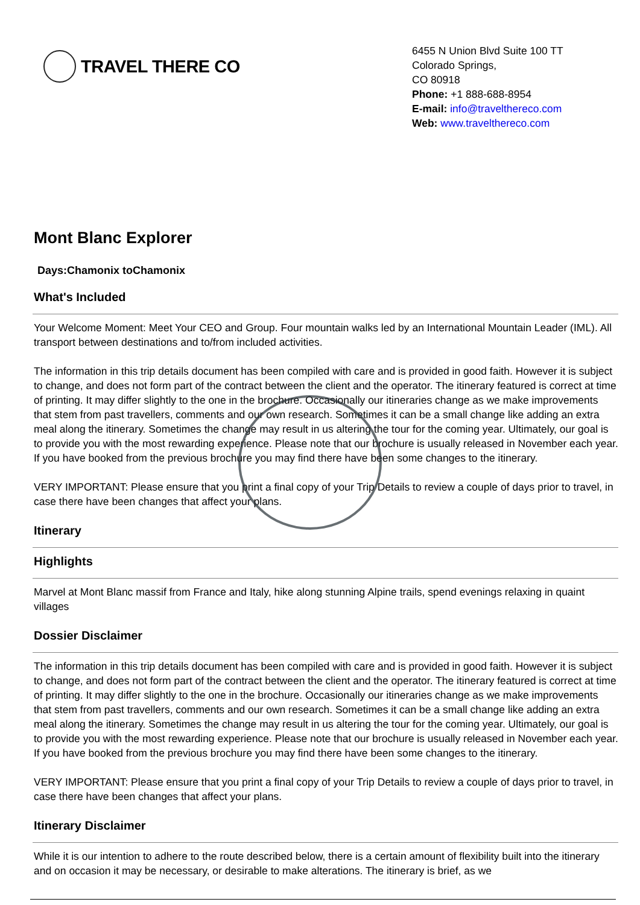TRAVEL THERE CO
6455 N Union Blvd Suite 100 TT
Colorado Springs,
CO 80918
Phone: +1 888-688-8954
E-mail: info@travelthereco.com
Web: www.travelthereco.com
Mont Blanc Explorer
Days:Chamonix toChamonix
What's Included
Your Welcome Moment: Meet Your CEO and Group. Four mountain walks led by an International Mountain Leader (IML). All transport between destinations and to/from included activities.
The information in this trip details document has been compiled with care and is provided in good faith. However it is subject to change, and does not form part of the contract between the client and the operator. The itinerary featured is correct at time of printing. It may differ slightly to the one in the brochure. Occasionally our itineraries change as we make improvements that stem from past travellers, comments and our own research. Sometimes it can be a small change like adding an extra meal along the itinerary. Sometimes the change may result in us altering the tour for the coming year. Ultimately, our goal is to provide you with the most rewarding experience. Please note that our brochure is usually released in November each year. If you have booked from the previous brochure you may find there have been some changes to the itinerary.
VERY IMPORTANT: Please ensure that you print a final copy of your Trip Details to review a couple of days prior to travel, in case there have been changes that affect your plans.
Itinerary
Highlights
Marvel at Mont Blanc massif from France and Italy, hike along stunning Alpine trails, spend evenings relaxing in quaint villages
Dossier Disclaimer
The information in this trip details document has been compiled with care and is provided in good faith. However it is subject to change, and does not form part of the contract between the client and the operator. The itinerary featured is correct at time of printing. It may differ slightly to the one in the brochure. Occasionally our itineraries change as we make improvements that stem from past travellers, comments and our own research. Sometimes it can be a small change like adding an extra meal along the itinerary. Sometimes the change may result in us altering the tour for the coming year. Ultimately, our goal is to provide you with the most rewarding experience. Please note that our brochure is usually released in November each year. If you have booked from the previous brochure you may find there have been some changes to the itinerary.
VERY IMPORTANT: Please ensure that you print a final copy of your Trip Details to review a couple of days prior to travel, in case there have been changes that affect your plans.
Itinerary Disclaimer
While it is our intention to adhere to the route described below, there is a certain amount of flexibility built into the itinerary and on occasion it may be necessary, or desirable to make alterations. The itinerary is brief, as we